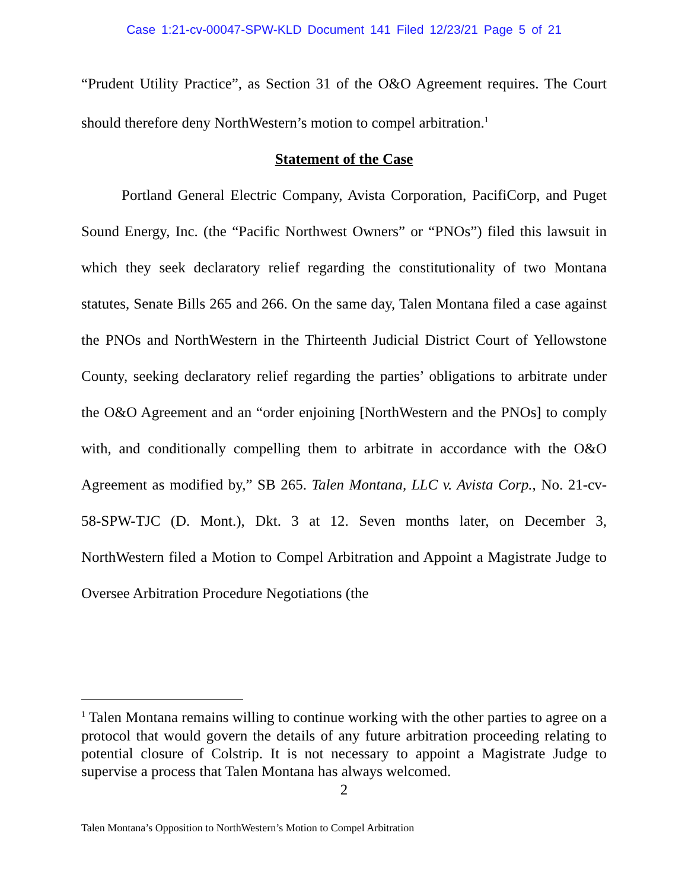Case 1:21-cv-00047-SPW-KLD Document 141 Filed 12/23/21 Page 5 of 21
“Prudent Utility Practice”, as Section 31 of the O&O Agreement requires. The Court should therefore deny NorthWestern’s motion to compel arbitration.<sup>1</sup>
Statement of the Case
Portland General Electric Company, Avista Corporation, PacifiCorp, and Puget Sound Energy, Inc. (the “Pacific Northwest Owners” or “PNOs”) filed this lawsuit in which they seek declaratory relief regarding the constitutionality of two Montana statutes, Senate Bills 265 and 266. On the same day, Talen Montana filed a case against the PNOs and NorthWestern in the Thirteenth Judicial District Court of Yellowstone County, seeking declaratory relief regarding the parties’ obligations to arbitrate under the O&O Agreement and an “order enjoining [NorthWestern and the PNOs] to comply with, and conditionally compelling them to arbitrate in accordance with the O&O Agreement as modified by,” SB 265. Talen Montana, LLC v. Avista Corp., No. 21-cv-58-SPW-TJC (D. Mont.), Dkt. 3 at 12. Seven months later, on December 3, NorthWestern filed a Motion to Compel Arbitration and Appoint a Magistrate Judge to Oversee Arbitration Procedure Negotiations (the
<sup>1</sup> Talen Montana remains willing to continue working with the other parties to agree on a protocol that would govern the details of any future arbitration proceeding relating to potential closure of Colstrip. It is not necessary to appoint a Magistrate Judge to supervise a process that Talen Montana has always welcomed.
2
Talen Montana’s Opposition to NorthWestern’s Motion to Compel Arbitration